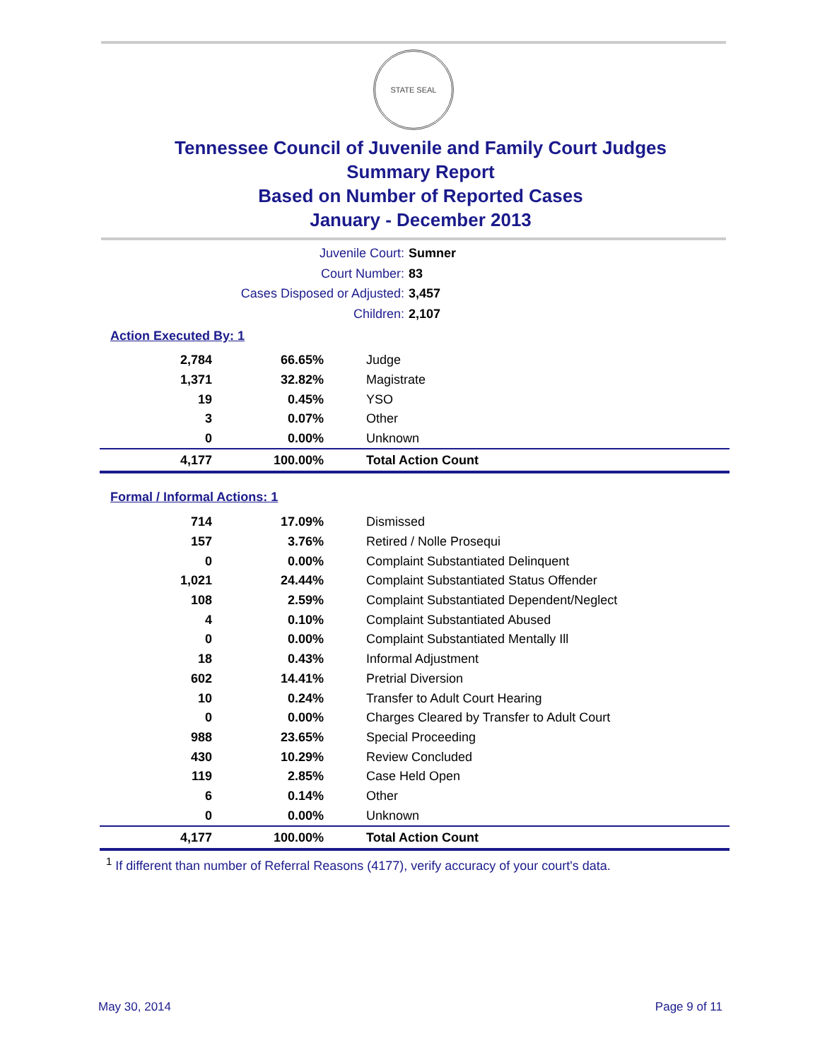STATE SEAL
Tennessee Council of Juvenile and Family Court Judges
Summary Report
Based on Number of Reported Cases
January - December 2013
Juvenile Court: Sumner
Court Number: 83
Cases Disposed or Adjusted: 3,457
Children: 2,107
Action Executed By: 1
| 2,784 | 66.65% | Judge |
| 1,371 | 32.82% | Magistrate |
| 19 | 0.45% | YSO |
| 3 | 0.07% | Other |
| 0 | 0.00% | Unknown |
| 4,177 | 100.00% | Total Action Count |
Formal / Informal Actions: 1
| 714 | 17.09% | Dismissed |
| 157 | 3.76% | Retired / Nolle Prosequi |
| 0 | 0.00% | Complaint Substantiated Delinquent |
| 1,021 | 24.44% | Complaint Substantiated Status Offender |
| 108 | 2.59% | Complaint Substantiated Dependent/Neglect |
| 4 | 0.10% | Complaint Substantiated Abused |
| 0 | 0.00% | Complaint Substantiated Mentally Ill |
| 18 | 0.43% | Informal Adjustment |
| 602 | 14.41% | Pretrial Diversion |
| 10 | 0.24% | Transfer to Adult Court Hearing |
| 0 | 0.00% | Charges Cleared by Transfer to Adult Court |
| 988 | 23.65% | Special Proceeding |
| 430 | 10.29% | Review Concluded |
| 119 | 2.85% | Case Held Open |
| 6 | 0.14% | Other |
| 0 | 0.00% | Unknown |
| 4,177 | 100.00% | Total Action Count |
<sup>1</sup> If different than number of Referral Reasons (4177), verify accuracy of your court's data.
May 30, 2014 Page 9 of 11